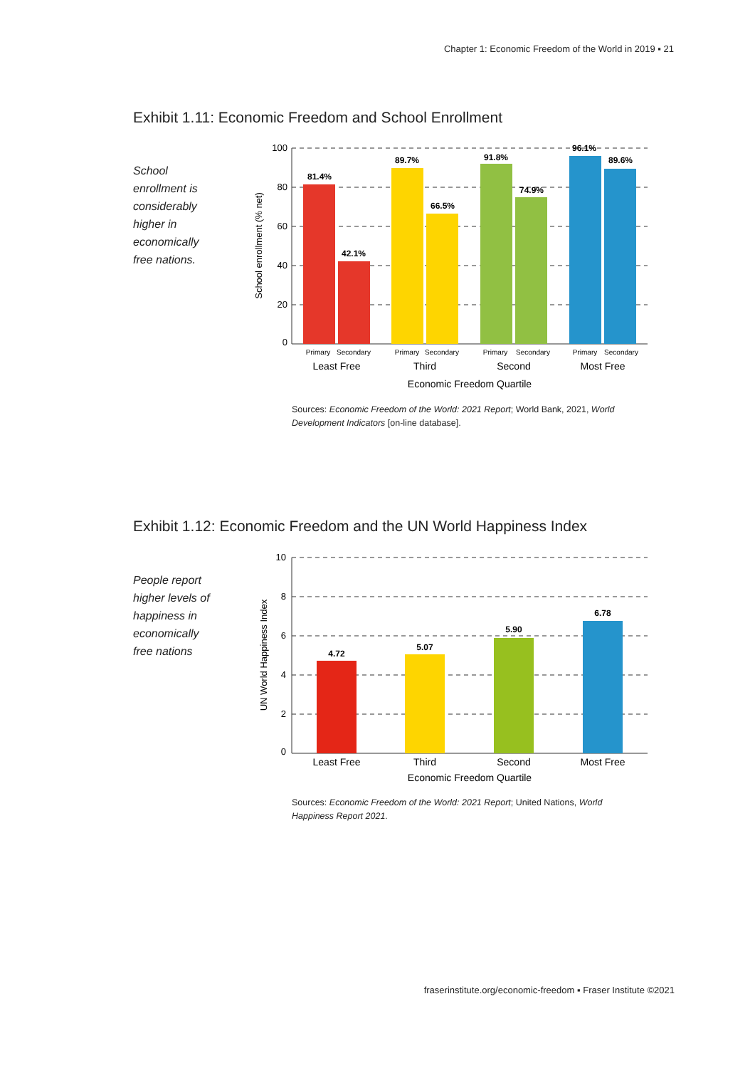Chapter 1: Economic Freedom of the World in 2019 ▪ 21
Exhibit 1.11: Economic Freedom and School Enrollment
School enrollment is considerably higher in economically free nations.
100
80
60
40
20
0
School enrollment (% net)
81.4%
42.1%
89.7%
66.5%
91.8%
74.9%
96.1%
89.6%
Primary
Secondary
Primary
Secondary
Primary
Secondary
Primary
Secondary
Least Free
Third
Second
Most Free
Economic Freedom Quartile
Sources: Economic Freedom of the World: 2021 Report; World Bank, 2021, World Development Indicators [on-line database].
Exhibit 1.12: Economic Freedom and the UN World Happiness Index
People report higher levels of happiness in economically free nations
10
8
6
4
2
0
UN World Happiness Index
4.72
5.07
5.90
6.78
Least Free
Third
Second
Most Free
Economic Freedom Quartile
Sources: Economic Freedom of the World: 2021 Report; United Nations, World Happiness Report 2021.
fraserinstitute.org/economic-freedom ▪ Fraser Institute ©2021